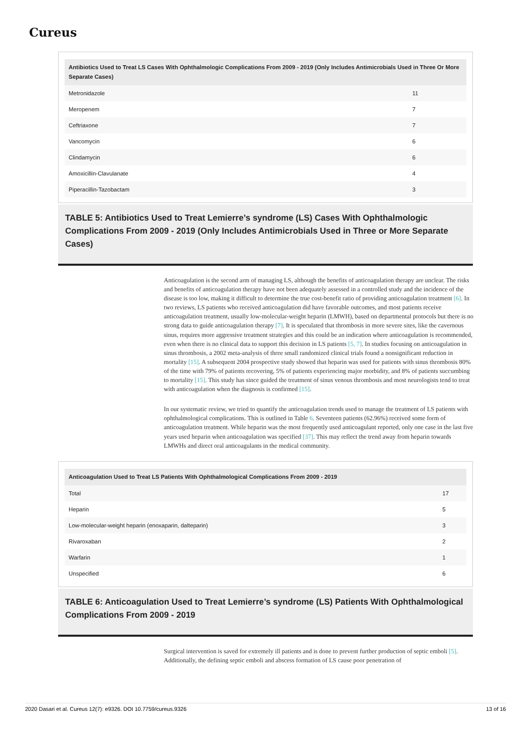Cureus
| Antibiotics Used to Treat LS Cases With Ophthalmologic Complications From 2009 - 2019 (Only Includes Antimicrobials Used in Three Or More Separate Cases) | |
| --- | --- |
| Metronidazole | 11 |
| Meropenem | 7 |
| Ceftriaxone | 7 |
| Vancomycin | 6 |
| Clindamycin | 6 |
| Amoxicillin-Clavulanate | 4 |
| Piperacillin-Tazobactam | 3 |
TABLE 5: Antibiotics Used to Treat Lemierre’s syndrome (LS) Cases With Ophthalmologic Complications From 2009 - 2019 (Only Includes Antimicrobials Used in Three or More Separate Cases)
Anticoagulation is the second arm of managing LS, although the benefits of anticoagulation therapy are unclear. The risks and benefits of anticoagulation therapy have not been adequately assessed in a controlled study and the incidence of the disease is too low, making it difficult to determine the true cost-benefit ratio of providing anticoagulation treatment [6]. In two reviews, LS patients who received anticoagulation did have favorable outcomes, and most patients receive anticoagulation treatment, usually low-molecular-weight heparin (LMWH), based on departmental protocols but there is no strong data to guide anticoagulation therapy [7]. It is speculated that thrombosis in more severe sites, like the cavernous sinus, requires more aggressive treatment strategies and this could be an indication where anticoagulation is recommended, even when there is no clinical data to support this decision in LS patients [5, 7]. In studies focusing on anticoagulation in sinus thrombosis, a 2002 meta-analysis of three small randomized clinical trials found a nonsignificant reduction in mortality [15]. A subsequent 2004 prospective study showed that heparin was used for patients with sinus thrombosis 80% of the time with 79% of patients recovering, 5% of patients experiencing major morbidity, and 8% of patients succumbing to mortality [15]. This study has since guided the treatment of sinus venous thrombosis and most neurologists tend to treat with anticoagulation when the diagnosis is confirmed [15].
In our systematic review, we tried to quantify the anticoagulation trends used to manage the treatment of LS patients with ophthalmological complications. This is outlined in Table 6. Seventeen patients (62.96%) received some form of anticoagulation treatment. While heparin was the most frequently used anticoagulant reported, only one case in the last five years used heparin when anticoagulation was specified [37]. This may reflect the trend away from heparin towards LMWHs and direct oral anticoagulants in the medical community.
| Anticoagulation Used to Treat LS Patients With Ophthalmological Complications From 2009 - 2019 | |
| --- | --- |
| Total | 17 |
| Heparin | 5 |
| Low-molecular-weight heparin (enoxaparin, dalteparin) | 3 |
| Rivaroxaban | 2 |
| Warfarin | 1 |
| Unspecified | 6 |
TABLE 6: Anticoagulation Used to Treat Lemierre’s syndrome (LS) Patients With Ophthalmological Complications From 2009 - 2019
Surgical intervention is saved for extremely ill patients and is done to prevent further production of septic emboli [5]. Additionally, the defining septic emboli and abscess formation of LS cause poor penetration of
2020 Dasari et al. Cureus 12(7): e9326. DOI 10.7759/cureus.9326 13 of 16